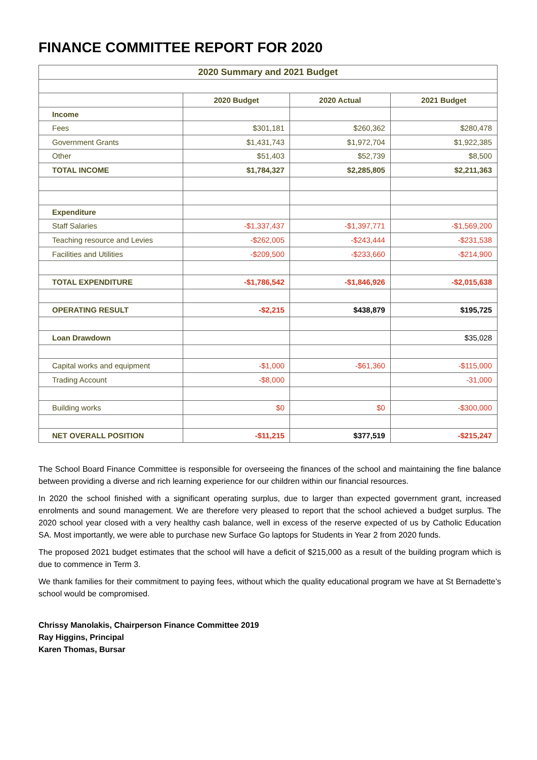FINANCE COMMITTEE REPORT FOR 2020
| 2020 Summary and 2021 Budget | | | |
| --- | --- | --- | --- |
| | 2020 Budget | 2020 Actual | 2021 Budget |
| Income | | | |
| Fees | $301,181 | $260,362 | $280,478 |
| Government Grants | $1,431,743 | $1,972,704 | $1,922,385 |
| Other | $51,403 | $52,739 | $8,500 |
| TOTAL INCOME | $1,784,327 | $2,285,805 | $2,211,363 |
| Expenditure | | | |
| Staff Salaries | -$1,337,437 | -$1,397,771 | -$1,569,200 |
| Teaching resource and Levies | -$262,005 | -$243,444 | -$231,538 |
| Facilities and Utilities | -$209,500 | -$233,660 | -$214,900 |
| TOTAL EXPENDITURE | -$1,786,542 | -$1,846,926 | -$2,015,638 |
| OPERATING RESULT | -$2,215 | $438,879 | $195,725 |
| Loan Drawdown | | | $35,028 |
| Capital works and equipment | -$1,000 | -$61,360 | -$115,000 |
| Trading Account | -$8,000 | | -31,000 |
| Building works | $0 | $0 | -$300,000 |
| NET OVERALL POSITION | -$11,215 | $377,519 | -$215,247 |
The School Board Finance Committee is responsible for overseeing the finances of the school and maintaining the fine balance between providing a diverse and rich learning experience for our children within our financial resources.
In 2020 the school finished with a significant operating surplus, due to larger than expected government grant, increased enrolments and sound management. We are therefore very pleased to report that the school achieved a budget surplus. The 2020 school year closed with a very healthy cash balance, well in excess of the reserve expected of us by Catholic Education SA. Most importantly, we were able to purchase new Surface Go laptops for Students in Year 2 from 2020 funds.
The proposed 2021 budget estimates that the school will have a deficit of $215,000 as a result of the building program which is due to commence in Term 3.
We thank families for their commitment to paying fees, without which the quality educational program we have at St Bernadette’s school would be compromised.
Chrissy Manolakis, Chairperson Finance Committee 2019
Ray Higgins, Principal
Karen Thomas, Bursar